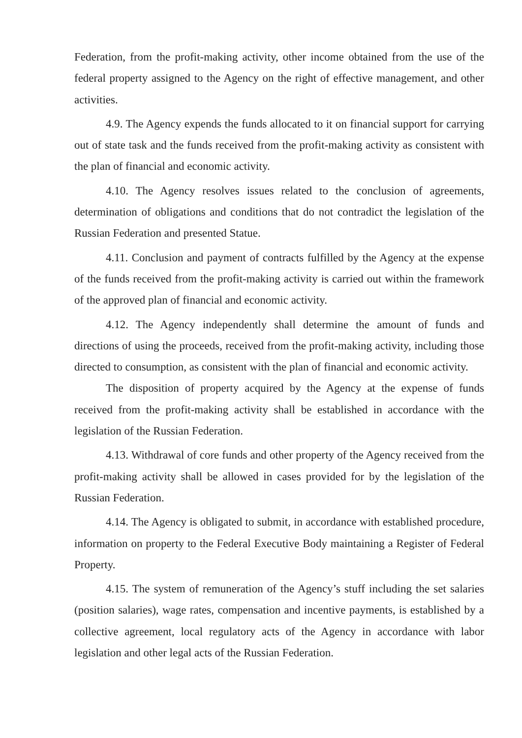Federation, from the profit-making activity, other income obtained from the use of the federal property assigned to the Agency on the right of effective management, and other activities.
4.9. The Agency expends the funds allocated to it on financial support for carrying out of state task and the funds received from the profit-making activity as consistent with the plan of financial and economic activity.
4.10. The Agency resolves issues related to the conclusion of agreements, determination of obligations and conditions that do not contradict the legislation of the Russian Federation and presented Statue.
4.11. Conclusion and payment of contracts fulfilled by the Agency at the expense of the funds received from the profit-making activity is carried out within the framework of the approved plan of financial and economic activity.
4.12. The Agency independently shall determine the amount of funds and directions of using the proceeds, received from the profit-making activity, including those directed to consumption, as consistent with the plan of financial and economic activity.
The disposition of property acquired by the Agency at the expense of funds received from the profit-making activity shall be established in accordance with the legislation of the Russian Federation.
4.13. Withdrawal of core funds and other property of the Agency received from the profit-making activity shall be allowed in cases provided for by the legislation of the Russian Federation.
4.14. The Agency is obligated to submit, in accordance with established procedure, information on property to the Federal Executive Body maintaining a Register of Federal Property.
4.15. The system of remuneration of the Agency’s stuff including the set salaries (position salaries), wage rates, compensation and incentive payments, is established by a collective agreement, local regulatory acts of the Agency in accordance with labor legislation and other legal acts of the Russian Federation.